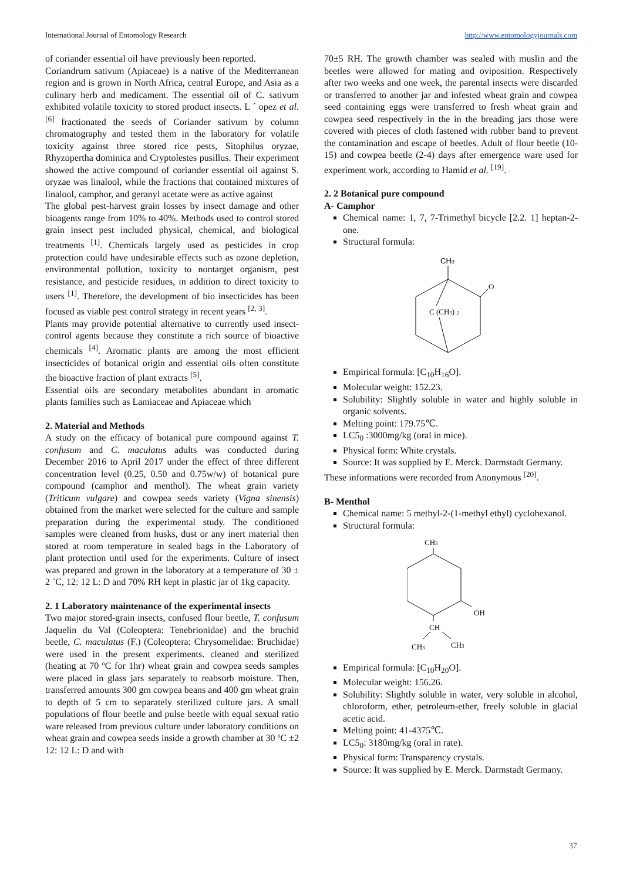International Journal of Entomology Research http://www.entomologyjournals.com
of coriander essential oil have previously been reported.
Coriandrum sativum (Apiaceae) is a native of the Mediterranean region and is grown in North Africa, central Europe, and Asia as a culinary herb and medicament. The essential oil of C. sativum exhibited volatile toxicity to stored product insects. L ´ opez et al. <sup>[6]</sup> fractionated the seeds of Coriander sativum by column chromatography and tested them in the laboratory for volatile toxicity against three stored rice pests, Sitophilus oryzae, Rhyzopertha dominica and Cryptolestes pusillus. Their experiment showed the active compound of coriander essential oil against S. oryzae was linalool, while the fractions that contained mixtures of linalool, camphor, and geranyl acetate were as active against
The global pest-harvest grain losses by insect damage and other bioagents range from 10% to 40%. Methods used to control stored grain insect pest included physical, chemical, and biological treatments <sup>[1]</sup>. Chemicals largely used as pesticides in crop protection could have undesirable effects such as ozone depletion, environmental pollution, toxicity to nontarget organism, pest resistance, and pesticide residues, in addition to direct toxicity to users <sup>[1]</sup>. Therefore, the development of bio insecticides has been focused as viable pest control strategy in recent years <sup>[2, 3]</sup>.
Plants may provide potential alternative to currently used insect-control agents because they constitute a rich source of bioactive chemicals <sup>[4]</sup>. Aromatic plants are among the most efficient insecticides of botanical origin and essential oils often constitute the bioactive fraction of plant extracts <sup>[5]</sup>.
Essential oils are secondary metabolites abundant in aromatic plants families such as Lamiaceae and Apiaceae which
2. Material and Methods
A study on the efficacy of botanical pure compound against T. confusum and C. maculatus adults was conducted during December 2016 to April 2017 under the effect of three different concentration level (0.25, 0.50 and 0.75w/w) of botanical pure compound (camphor and menthol). The wheat grain variety (Triticum vulgare) and cowpea seeds variety (Vigna sinensis) obtained from the market were selected for the culture and sample preparation during the experimental study. The conditioned samples were cleaned from husks, dust or any inert material then stored at room temperature in sealed bags in the Laboratory of plant protection until used for the experiments. Culture of insect was prepared and grown in the laboratory at a temperature of 30 ± 2 ˚C, 12: 12 L: D and 70% RH kept in plastic jar of 1kg capacity.
2. 1 Laboratory maintenance of the experimental insects
Two major stored-grain insects, confused flour beetle, T. confusum Jaquelin du Val (Coleoptera: Tenebrionidae) and the bruchid beetle, C. maculatus (F.) (Coleoptera: Chrysomelidae: Bruchidae) were used in the present experiments. cleaned and sterilized (heating at 70 ºC for 1hr) wheat grain and cowpea seeds samples were placed in glass jars separately to reabsorb moisture. Then, transferred amounts 300 gm cowpea beans and 400 gm wheat grain to depth of 5 cm to separately sterilized culture jars. A small populations of flour beetle and pulse beetle with equal sexual ratio ware released from previous culture under laboratory conditions on wheat grain and cowpea seeds inside a growth chamber at 30 ºC ±2 12: 12 L: D and with
70±5 RH. The growth chamber was sealed with muslin and the beetles were allowed for mating and oviposition. Respectively after two weeks and one week, the parental insects were discarded or transferred to another jar and infested wheat grain and cowpea seed containing eggs were transferred to fresh wheat grain and cowpea seed respectively in the in the breading jars those were covered with pieces of cloth fastened with rubber band to prevent the contamination and escape of beetles. Adult of flour beetle (10-15) and cowpea beetle (2-4) days after emergence ware used for experiment work, according to Hamid et al. <sup>[19]</sup>.
2. 2 Botanical pure compound
A- Camphor
Chemical name: 1, 7, 7-Trimethyl bicycle [2.2. 1] heptan-2-one.
Structural formula:
CH3
O
C (CH3) 2
Empirical formula: [C<sub>10</sub>H<sub>16</sub>O].
Molecular weight: 152.23.
Solubility: Slightly soluble in water and highly soluble in organic solvents.
Melting point: 179.75℃.
LC5<sub>0</sub> :3000mg/kg (oral in mice).
Physical form: White crystals.
Source: It was supplied by E. Merck. Darmstadt Germany.
These informations were recorded from Anonymous <sup>[20]</sup>.
B- Menthol
Chemical name: 5 methyl-2-(1-methyl ethyl) cyclohexanol.
Structural formula:
CH3
OH
CH
CH3
CH3
Empirical formula: [C<sub>10</sub>H<sub>20</sub>O].
Molecular weight: 156.26.
Solubility: Slightly soluble in water, very soluble in alcohol, chloroform, ether, petroleum-ether, freely soluble in glacial acetic acid.
Melting point: 41-4375℃.
LC5<sub>0</sub>: 3180mg/kg (oral in rate).
Physical form: Transparency crystals.
Source: It was supplied by E. Merck. Darmstadt Germany.
37